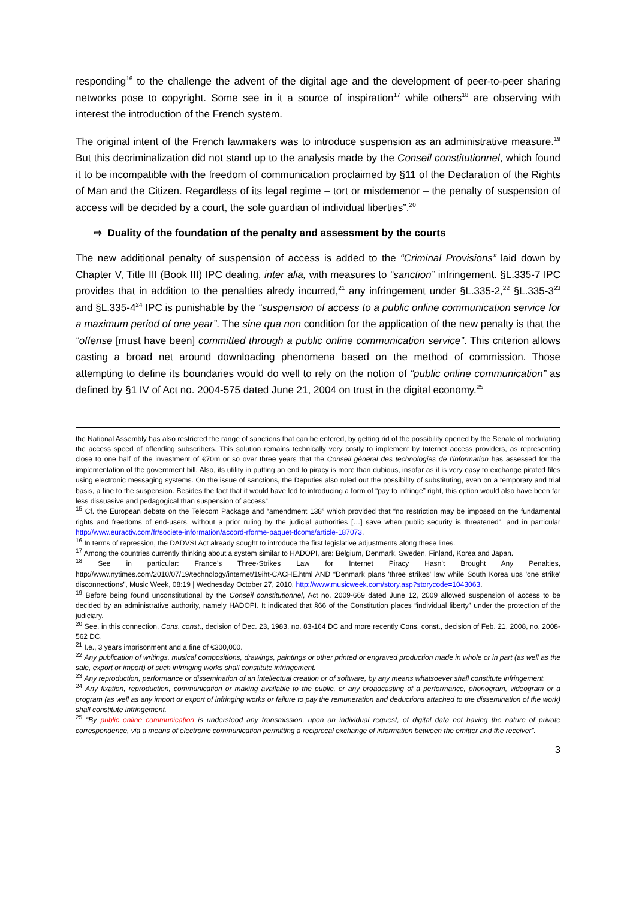responding<sup>16</sup> to the challenge the advent of the digital age and the development of peer-to-peer sharing networks pose to copyright. Some see in it a source of inspiration<sup>17</sup> while others<sup>18</sup> are observing with interest the introduction of the French system.
The original intent of the French lawmakers was to introduce suspension as an administrative measure.<sup>19</sup> But this decriminalization did not stand up to the analysis made by the Conseil constitutionnel, which found it to be incompatible with the freedom of communication proclaimed by §11 of the Declaration of the Rights of Man and the Citizen. Regardless of its legal regime – tort or misdemenor – the penalty of suspension of access will be decided by a court, the sole guardian of individual liberties”.<sup>20</sup>
⇨ Duality of the foundation of the penalty and assessment by the courts
The new additional penalty of suspension of access is added to the “Criminal Provisions” laid down by Chapter V, Title III (Book III) IPC dealing, inter alia, with measures to “sanction” infringement. §L.335-7 IPC provides that in addition to the penalties alredy incurred,<sup>21</sup> any infringement under §L.335-2,<sup>22</sup> §L.335-3<sup>23</sup> and §L.335-4<sup>24</sup> IPC is punishable by the “suspension of access to a public online communication service for a maximum period of one year”. The sine qua non condition for the application of the new penalty is that the “offense [must have been] committed through a public online communication service”. This criterion allows casting a broad net around downloading phenomena based on the method of commission. Those attempting to define its boundaries would do well to rely on the notion of “public online communication” as defined by §1 IV of Act no. 2004-575 dated June 21, 2004 on trust in the digital economy.<sup>25</sup>
the National Assembly has also restricted the range of sanctions that can be entered, by getting rid of the possibility opened by the Senate of modulating the access speed of offending subscribers. This solution remains technically very costly to implement by Internet access providers, as representing close to one half of the investment of €70m or so over three years that the Conseil général des technologies de l’information has assessed for the implementation of the government bill. Also, its utility in putting an end to piracy is more than dubious, insofar as it is very easy to exchange pirated files using electronic messaging systems. On the issue of sanctions, the Deputies also ruled out the possibility of substituting, even on a temporary and trial basis, a fine to the suspension. Besides the fact that it would have led to introducing a form of “pay to infringe” right, this option would also have been far less dissuasive and pedagogical than suspension of access”.
<sup>15</sup> Cf. the European debate on the Telecom Package and “amendment 138” which provided that “no restriction may be imposed on the fundamental rights and freedoms of end-users, without a prior ruling by the judicial authorities […] save when public security is threatened”, and in particular http://www.euractiv.com/fr/societe-information/accord-rforme-paquet-tlcoms/article-187073.
<sup>16</sup> In terms of repression, the DADVSI Act already sought to introduce the first legislative adjustments along these lines.
<sup>17</sup> Among the countries currently thinking about a system similar to HADOPI, are: Belgium, Denmark, Sweden, Finland, Korea and Japan.
<sup>18</sup> See in particular: France’s Three-Strikes Law for Internet Piracy Hasn’t Brought Any Penalties, http://www.nytimes.com/2010/07/19/technology/internet/19iht-CACHE.html AND “Denmark plans 'three strikes' law while South Korea ups 'one strike' disconnections”, Music Week, 08:19 | Wednesday October 27, 2010, http://www.musicweek.com/story.asp?storycode=1043063.
<sup>19</sup> Before being found unconstitutional by the Conseil constitutionnel, Act no. 2009-669 dated June 12, 2009 allowed suspension of access to be decided by an administrative authority, namely HADOPI. It indicated that §66 of the Constitution places “individual liberty” under the protection of the judiciary.
<sup>20</sup> See, in this connection, Cons. const., decision of Dec. 23, 1983, no. 83-164 DC and more recently Cons. const., decision of Feb. 21, 2008, no. 2008-562 DC.
<sup>21</sup> I.e., 3 years imprisonment and a fine of €300,000.
<sup>22</sup> Any publication of writings, musical compositions, drawings, paintings or other printed or engraved production made in whole or in part (as well as the sale, export or import) of such infringing works shall constitute infringement.
<sup>23</sup> Any reproduction, performance or dissemination of an intellectual creation or of software, by any means whatsoever shall constitute infringement.
<sup>24</sup> Any fixation, reproduction, communication or making available to the public, or any broadcasting of a performance, phonogram, videogram or a program (as well as any import or export of infringing works or failure to pay the remuneration and deductions attached to the dissemination of the work) shall constitute infringement.
<sup>25</sup> “By public online communication is understood any transmission, upon an individual request, of digital data not having the nature of private correspondence, via a means of electronic communication permitting a reciprocal exchange of information between the emitter and the receiver”.
3